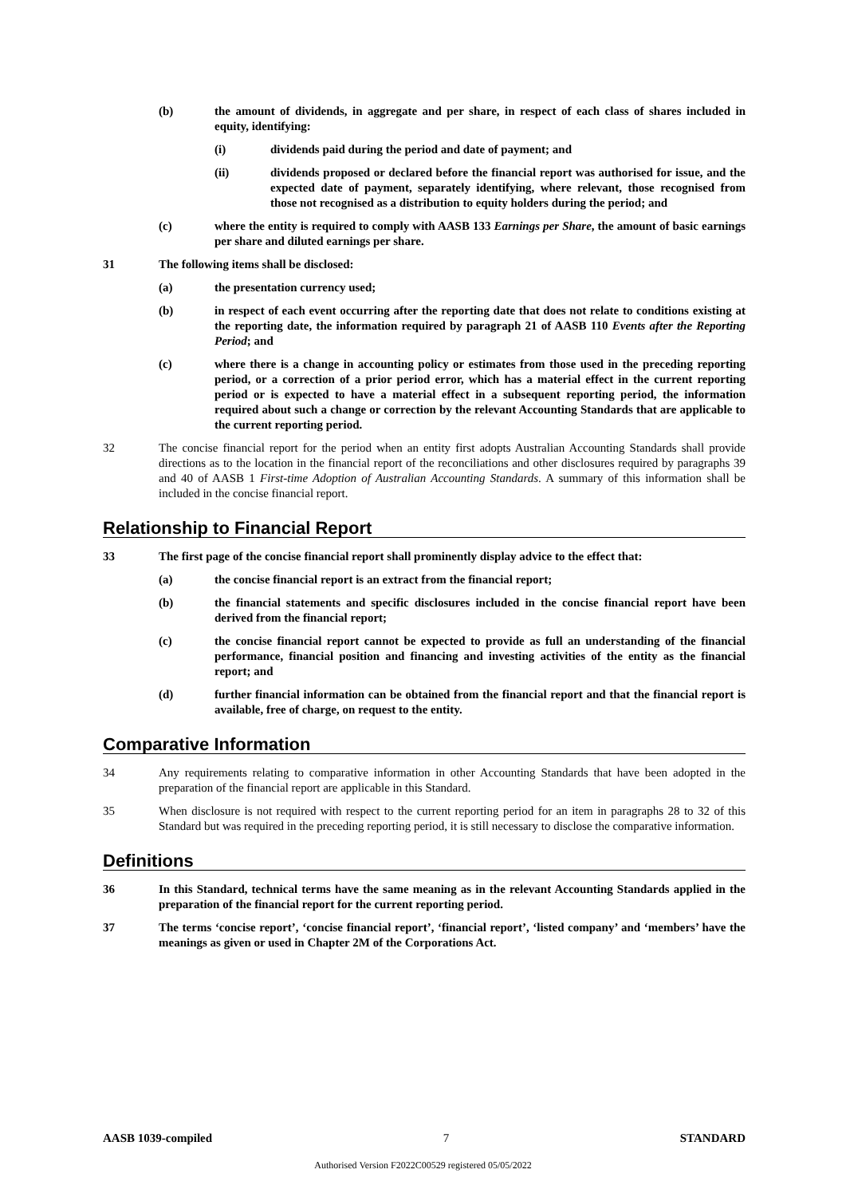(b) the amount of dividends, in aggregate and per share, in respect of each class of shares included in equity, identifying:
(i) dividends paid during the period and date of payment; and
(ii) dividends proposed or declared before the financial report was authorised for issue, and the expected date of payment, separately identifying, where relevant, those recognised from those not recognised as a distribution to equity holders during the period; and
(c) where the entity is required to comply with AASB 133 Earnings per Share, the amount of basic earnings per share and diluted earnings per share.
31 The following items shall be disclosed:
(a) the presentation currency used;
(b) in respect of each event occurring after the reporting date that does not relate to conditions existing at the reporting date, the information required by paragraph 21 of AASB 110 Events after the Reporting Period; and
(c) where there is a change in accounting policy or estimates from those used in the preceding reporting period, or a correction of a prior period error, which has a material effect in the current reporting period or is expected to have a material effect in a subsequent reporting period, the information required about such a change or correction by the relevant Accounting Standards that are applicable to the current reporting period.
32 The concise financial report for the period when an entity first adopts Australian Accounting Standards shall provide directions as to the location in the financial report of the reconciliations and other disclosures required by paragraphs 39 and 40 of AASB 1 First-time Adoption of Australian Accounting Standards. A summary of this information shall be included in the concise financial report.
Relationship to Financial Report
33 The first page of the concise financial report shall prominently display advice to the effect that:
(a) the concise financial report is an extract from the financial report;
(b) the financial statements and specific disclosures included in the concise financial report have been derived from the financial report;
(c) the concise financial report cannot be expected to provide as full an understanding of the financial performance, financial position and financing and investing activities of the entity as the financial report; and
(d) further financial information can be obtained from the financial report and that the financial report is available, free of charge, on request to the entity.
Comparative Information
34 Any requirements relating to comparative information in other Accounting Standards that have been adopted in the preparation of the financial report are applicable in this Standard.
35 When disclosure is not required with respect to the current reporting period for an item in paragraphs 28 to 32 of this Standard but was required in the preceding reporting period, it is still necessary to disclose the comparative information.
Definitions
36 In this Standard, technical terms have the same meaning as in the relevant Accounting Standards applied in the preparation of the financial report for the current reporting period.
37 The terms ‘concise report’, ‘concise financial report’, ‘financial report’, ‘listed company’ and ‘members’ have the meanings as given or used in Chapter 2M of the Corporations Act.
AASB 1039-compiled 7 STANDARD
Authorised Version F2022C00529 registered 05/05/2022